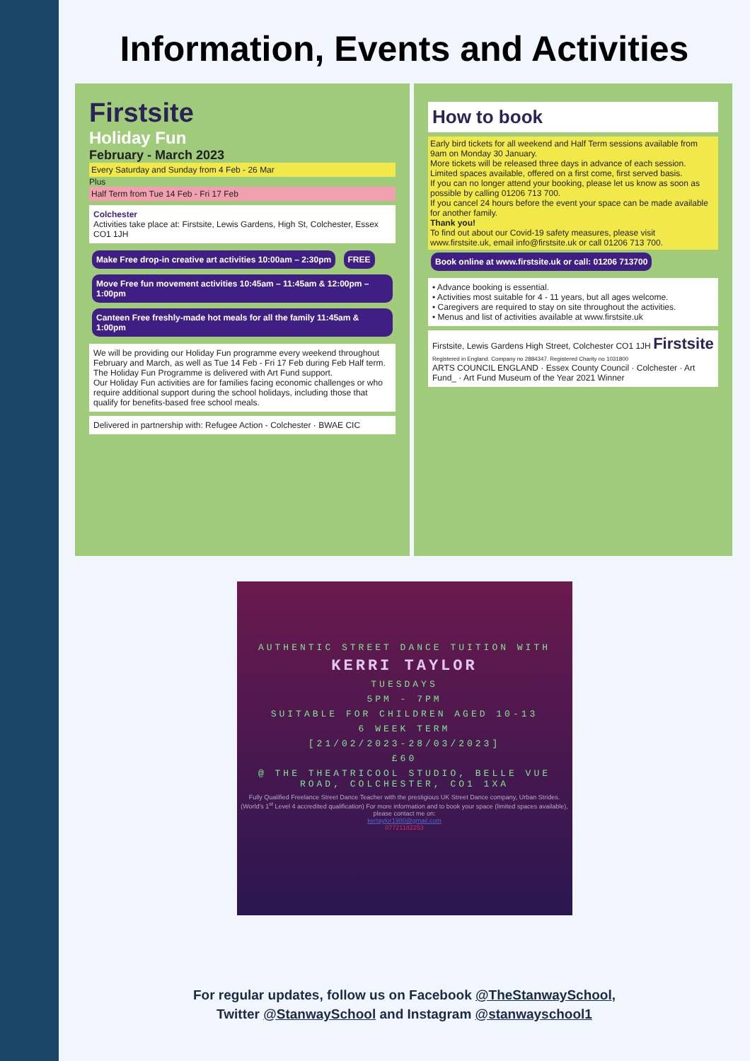Information, Events and Activities
Firstsite
Holiday Fun
February - March 2023
Every Saturday and Sunday from 4 Feb - 26 Mar
Plus
Half Term from Tue 14 Feb - Fri 17 Feb
Colchester
Activities take place at: Firstsite, Lewis Gardens, High St, Colchester, Essex CO1 1JH
Make Free drop-in creative art activities 10:00am – 2:30pm FREE Move Free fun movement activities 10:45am – 11:45am & 12:00pm – 1:00pm Canteen Free freshly-made hot meals for all the family 11:45am & 1:00pm
We will be providing our Holiday Fun programme every weekend throughout February and March, as well as Tue 14 Feb - Fri 17 Feb during Feb Half term. The Holiday Fun Programme is delivered with Art Fund support.
Our Holiday Fun activities are for families facing economic challenges or who require additional support during the school holidays, including those that qualify for benefits-based free school meals.
Delivered in partnership with: Refugee Action - Colchester · BWAE CIC
How to book
Early bird tickets for all weekend and Half Term sessions available from 9am on Monday 30 January.
More tickets will be released three days in advance of each session.
Limited spaces available, offered on a first come, first served basis.
If you can no longer attend your booking, please let us know as soon as possible by calling 01206 713 700.
If you cancel 24 hours before the event your space can be made available for another family.
Thank you!
To find out about our Covid-19 safety measures, please visit www.firstsite.uk, email info@firstsite.uk or call 01206 713 700.
Book online at www.firstsite.uk or call: 01206 713700
• Advance booking is essential.
• Activities most suitable for 4 - 11 years, but all ages welcome.
• Caregivers are required to stay on site throughout the activities.
• Menus and list of activities available at www.firstsite.uk
Firstsite, Lewis Gardens High Street, Colchester CO1 1JH Firstsite
Registered in England. Company no 2884347. Registered Charity no 1031800
ARTS COUNCIL ENGLAND · Essex County Council · Colchester · Art Fund_ · Art Fund Museum of the Year 2021 Winner
AUTHENTIC STREET DANCE TUITION WITH
KERRI TAYLOR
TUESDAYS
5PM - 7PM
SUITABLE FOR CHILDREN AGED 10-13
6 WEEK TERM
[21/02/2023-28/03/2023]
£60
@ THE THEATRICOOL STUDIO, BELLE VUE ROAD, COLCHESTER, CO1 1XA
Fully Qualified Freelance Street Dance Teacher with the prestigious UK Street Dance company, Urban Strides. (World's 1<sup>st</sup> Level 4 accredited qualification) For more information and to book your space (limited spaces available), please contact me on:
kertaylor1980@gmail.com
07721182253
For regular updates, follow us on Facebook @TheStanwaySchool,
Twitter @StanwaySchool and Instagram @stanwayschool1